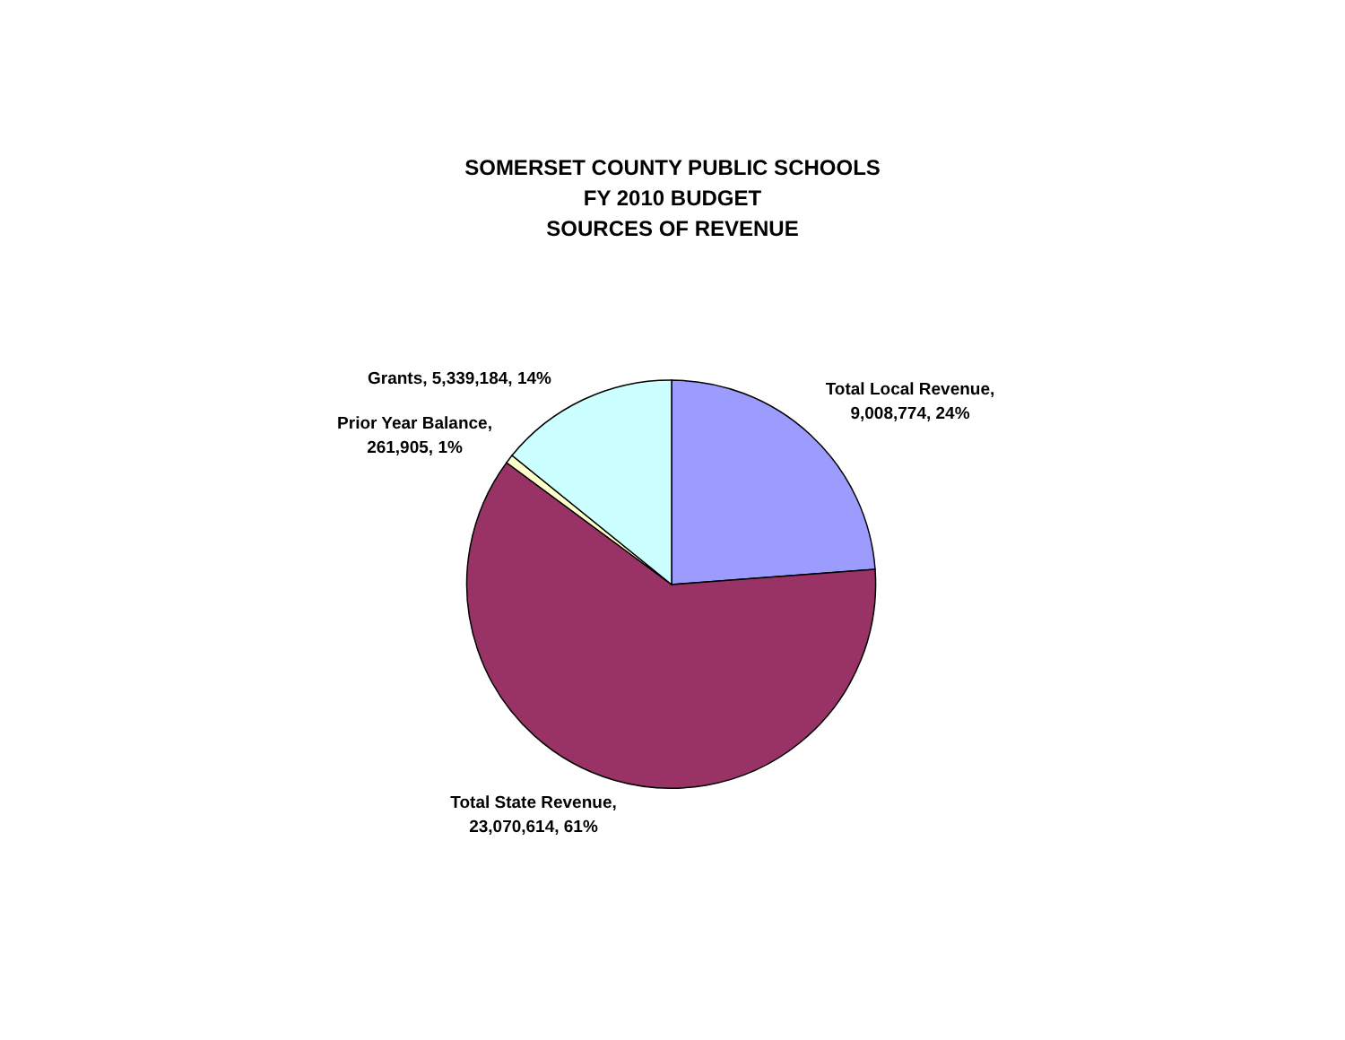SOMERSET COUNTY PUBLIC SCHOOLS
FY 2010 BUDGET
SOURCES OF REVENUE
Grants, 5,339,184, 14%
Total Local Revenue,
9,008,774, 24%
Prior Year Balance,
261,905, 1%
Total State Revenue,
23,070,614, 61%